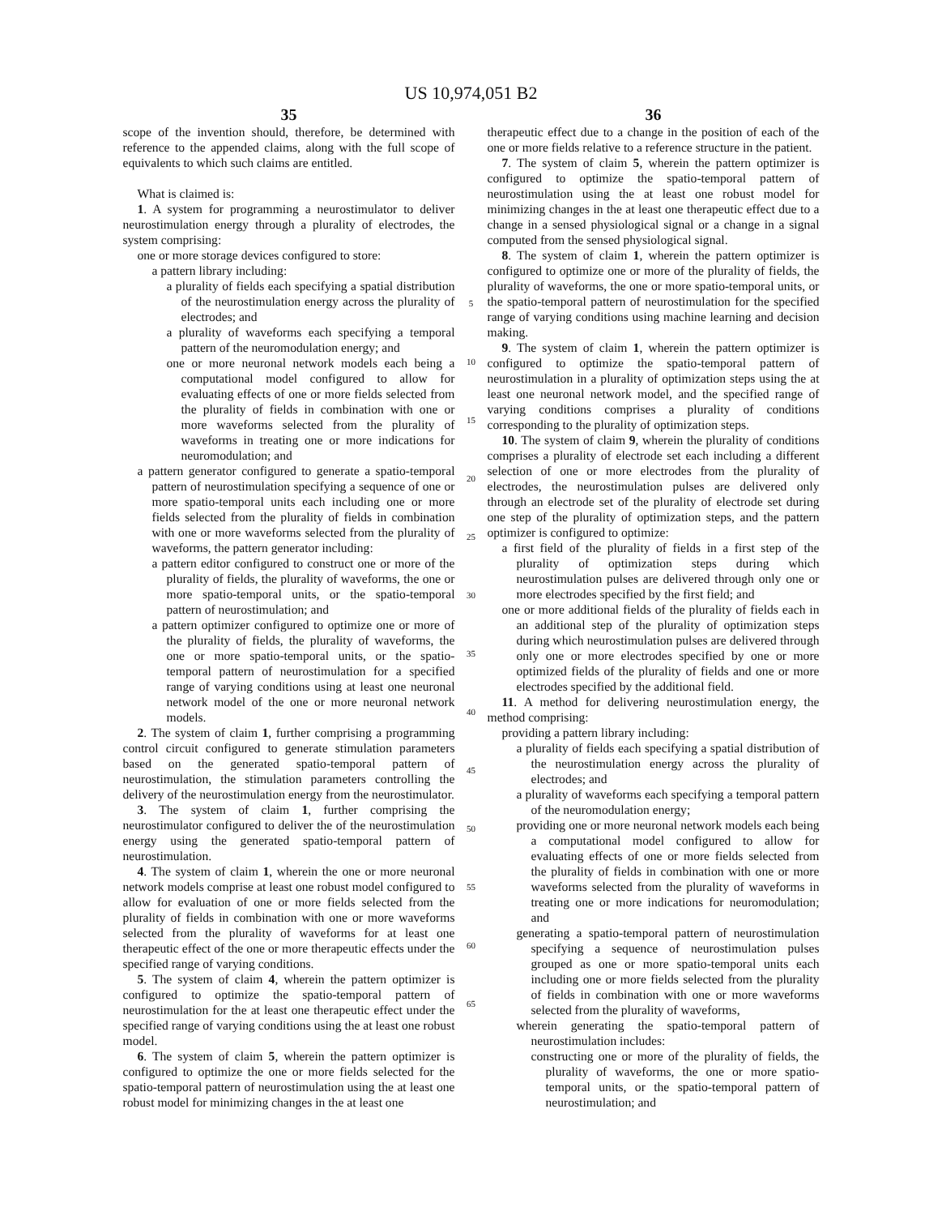US 10,974,051 B2
35
scope of the invention should, therefore, be determined with reference to the appended claims, along with the full scope of equivalents to which such claims are entitled.
What is claimed is:
1. A system for programming a neurostimulator to deliver neurostimulation energy through a plurality of electrodes, the system comprising:
one or more storage devices configured to store:
a pattern library including:
a plurality of fields each specifying a spatial distribution of the neurostimulation energy across the plurality of electrodes; and
a plurality of waveforms each specifying a temporal pattern of the neuromodulation energy; and
one or more neuronal network models each being a computational model configured to allow for evaluating effects of one or more fields selected from the plurality of fields in combination with one or more waveforms selected from the plurality of waveforms in treating one or more indications for neuromodulation; and
a pattern generator configured to generate a spatio-temporal pattern of neurostimulation specifying a sequence of one or more spatio-temporal units each including one or more fields selected from the plurality of fields in combination with one or more waveforms selected from the plurality of waveforms, the pattern generator including:
a pattern editor configured to construct one or more of the plurality of fields, the plurality of waveforms, the one or more spatio-temporal units, or the spatio-temporal pattern of neurostimulation; and
a pattern optimizer configured to optimize one or more of the plurality of fields, the plurality of waveforms, the one or more spatio-temporal units, or the spatio-temporal pattern of neurostimulation for a specified range of varying conditions using at least one neuronal network model of the one or more neuronal network models.
2. The system of claim 1, further comprising a programming control circuit configured to generate stimulation parameters based on the generated spatio-temporal pattern of neurostimulation, the stimulation parameters controlling the delivery of the neurostimulation energy from the neurostimulator.
3. The system of claim 1, further comprising the neurostimulator configured to deliver the of the neurostimulation energy using the generated spatio-temporal pattern of neurostimulation.
4. The system of claim 1, wherein the one or more neuronal network models comprise at least one robust model configured to allow for evaluation of one or more fields selected from the plurality of fields in combination with one or more waveforms selected from the plurality of waveforms for at least one therapeutic effect of the one or more therapeutic effects under the specified range of varying conditions.
5. The system of claim 4, wherein the pattern optimizer is configured to optimize the spatio-temporal pattern of neurostimulation for the at least one therapeutic effect under the specified range of varying conditions using the at least one robust model.
6. The system of claim 5, wherein the pattern optimizer is configured to optimize the one or more fields selected for the spatio-temporal pattern of neurostimulation using the at least one robust model for minimizing changes in the at least one
5
10
15
20
25
30
35
40
45
50
55
60
65
36
therapeutic effect due to a change in the position of each of the one or more fields relative to a reference structure in the patient.
7. The system of claim 5, wherein the pattern optimizer is configured to optimize the spatio-temporal pattern of neurostimulation using the at least one robust model for minimizing changes in the at least one therapeutic effect due to a change in a sensed physiological signal or a change in a signal computed from the sensed physiological signal.
8. The system of claim 1, wherein the pattern optimizer is configured to optimize one or more of the plurality of fields, the plurality of waveforms, the one or more spatio-temporal units, or the spatio-temporal pattern of neurostimulation for the specified range of varying conditions using machine learning and decision making.
9. The system of claim 1, wherein the pattern optimizer is configured to optimize the spatio-temporal pattern of neurostimulation in a plurality of optimization steps using the at least one neuronal network model, and the specified range of varying conditions comprises a plurality of conditions corresponding to the plurality of optimization steps.
10. The system of claim 9, wherein the plurality of conditions comprises a plurality of electrode set each including a different selection of one or more electrodes from the plurality of electrodes, the neurostimulation pulses are delivered only through an electrode set of the plurality of electrode set during one step of the plurality of optimization steps, and the pattern optimizer is configured to optimize:
a first field of the plurality of fields in a first step of the plurality of optimization steps during which neurostimulation pulses are delivered through only one or more electrodes specified by the first field; and
one or more additional fields of the plurality of fields each in an additional step of the plurality of optimization steps during which neurostimulation pulses are delivered through only one or more electrodes specified by one or more optimized fields of the plurality of fields and one or more electrodes specified by the additional field.
11. A method for delivering neurostimulation energy, the method comprising:
providing a pattern library including:
a plurality of fields each specifying a spatial distribution of the neurostimulation energy across the plurality of electrodes; and
a plurality of waveforms each specifying a temporal pattern of the neuromodulation energy;
providing one or more neuronal network models each being a computational model configured to allow for evaluating effects of one or more fields selected from the plurality of fields in combination with one or more waveforms selected from the plurality of waveforms in treating one or more indications for neuromodulation; and
generating a spatio-temporal pattern of neurostimulation specifying a sequence of neurostimulation pulses grouped as one or more spatio-temporal units each including one or more fields selected from the plurality of fields in combination with one or more waveforms selected from the plurality of waveforms,
wherein generating the spatio-temporal pattern of neurostimulation includes:
constructing one or more of the plurality of fields, the plurality of waveforms, the one or more spatio-temporal units, or the spatio-temporal pattern of neurostimulation; and